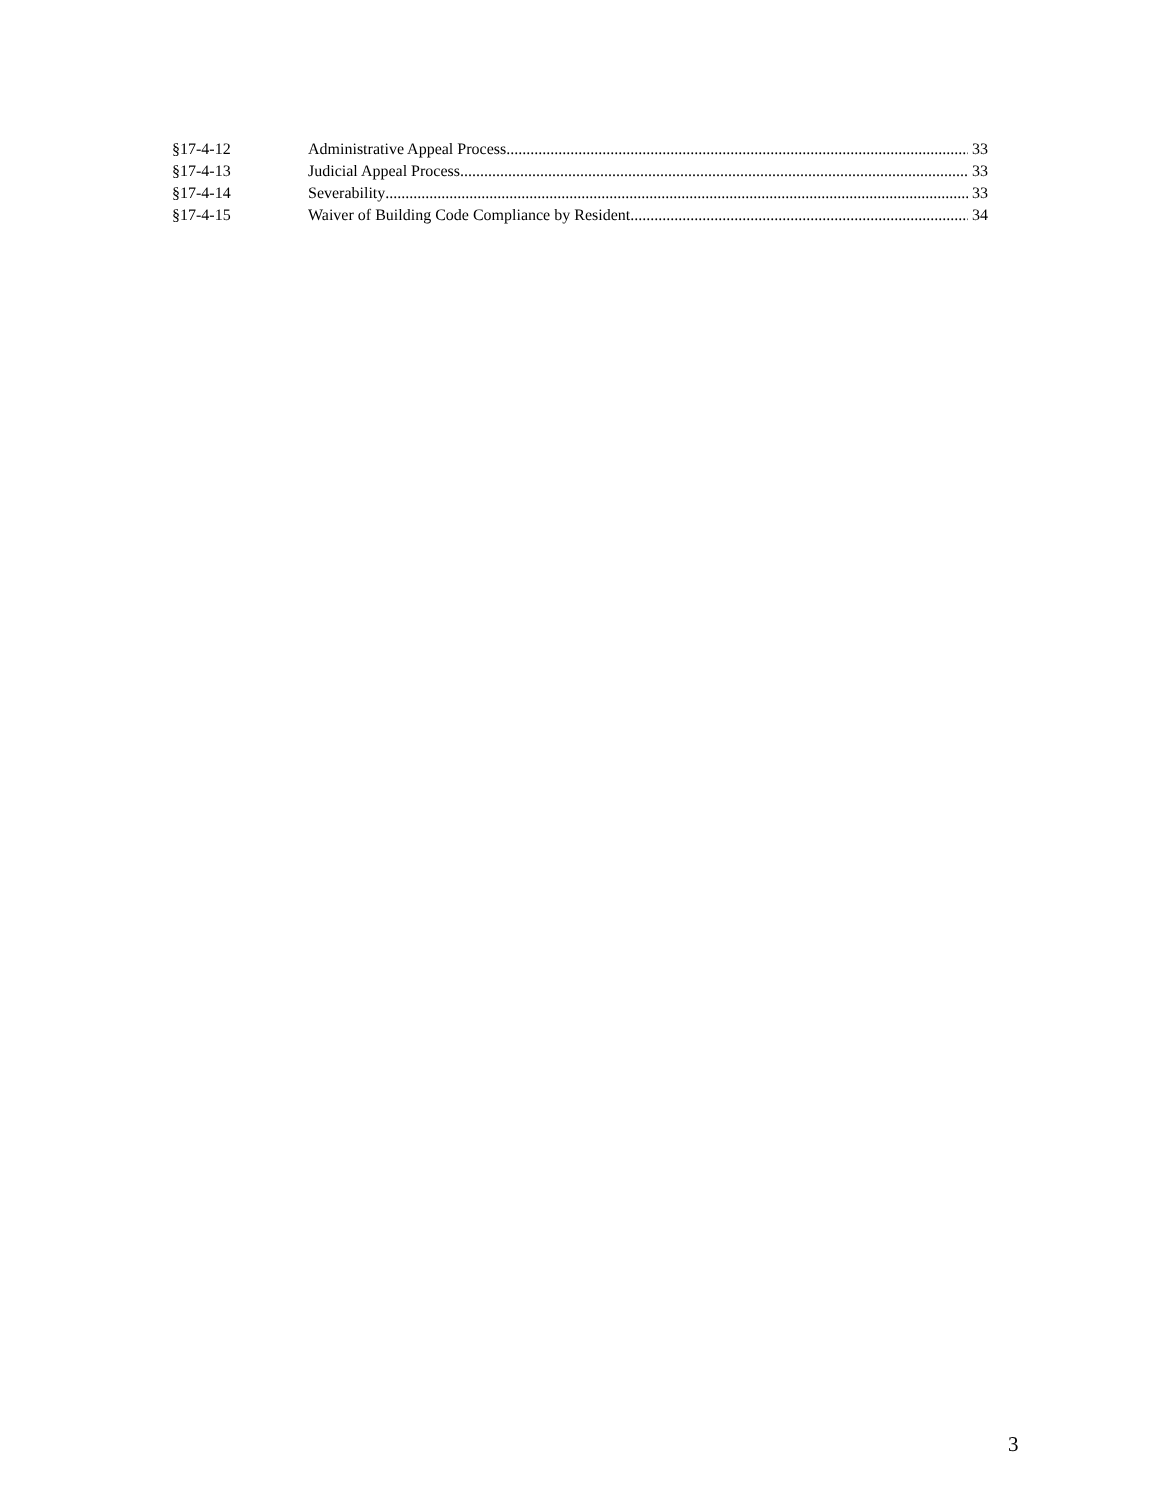§17-4-12 Administrative Appeal Process 33
§17-4-13 Judicial Appeal Process 33
§17-4-14 Severability 33
§17-4-15 Waiver of Building Code Compliance by Resident 34
3